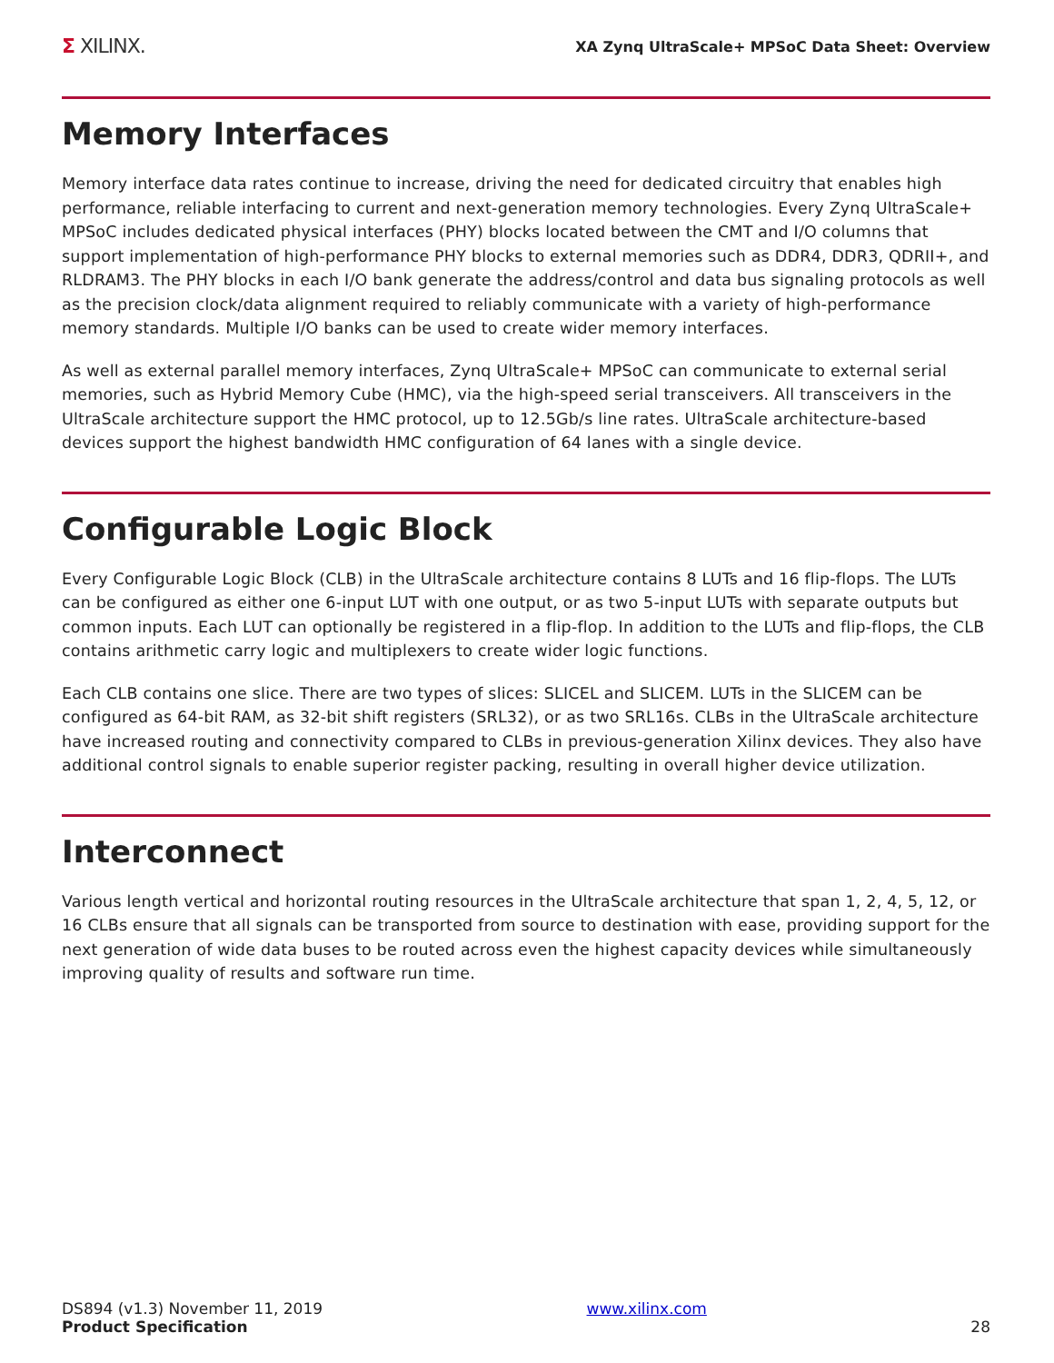Σ XILINX.
XA Zynq UltraScale+ MPSoC Data Sheet: Overview
Memory Interfaces
Memory interface data rates continue to increase, driving the need for dedicated circuitry that enables high performance, reliable interfacing to current and next-generation memory technologies. Every Zynq UltraScale+ MPSoC includes dedicated physical interfaces (PHY) blocks located between the CMT and I/O columns that support implementation of high-performance PHY blocks to external memories such as DDR4, DDR3, QDRII+, and RLDRAM3. The PHY blocks in each I/O bank generate the address/control and data bus signaling protocols as well as the precision clock/data alignment required to reliably communicate with a variety of high-performance memory standards. Multiple I/O banks can be used to create wider memory interfaces.
As well as external parallel memory interfaces, Zynq UltraScale+ MPSoC can communicate to external serial memories, such as Hybrid Memory Cube (HMC), via the high-speed serial transceivers. All transceivers in the UltraScale architecture support the HMC protocol, up to 12.5Gb/s line rates. UltraScale architecture-based devices support the highest bandwidth HMC configuration of 64 lanes with a single device.
Configurable Logic Block
Every Configurable Logic Block (CLB) in the UltraScale architecture contains 8 LUTs and 16 flip-flops. The LUTs can be configured as either one 6-input LUT with one output, or as two 5-input LUTs with separate outputs but common inputs. Each LUT can optionally be registered in a flip-flop. In addition to the LUTs and flip-flops, the CLB contains arithmetic carry logic and multiplexers to create wider logic functions.
Each CLB contains one slice. There are two types of slices: SLICEL and SLICEM. LUTs in the SLICEM can be configured as 64-bit RAM, as 32-bit shift registers (SRL32), or as two SRL16s. CLBs in the UltraScale architecture have increased routing and connectivity compared to CLBs in previous-generation Xilinx devices. They also have additional control signals to enable superior register packing, resulting in overall higher device utilization.
Interconnect
Various length vertical and horizontal routing resources in the UltraScale architecture that span 1, 2, 4, 5, 12, or 16 CLBs ensure that all signals can be transported from source to destination with ease, providing support for the next generation of wide data buses to be routed across even the highest capacity devices while simultaneously improving quality of results and software run time.
DS894 (v1.3) November 11, 2019
Product Specification
www.xilinx.com
28